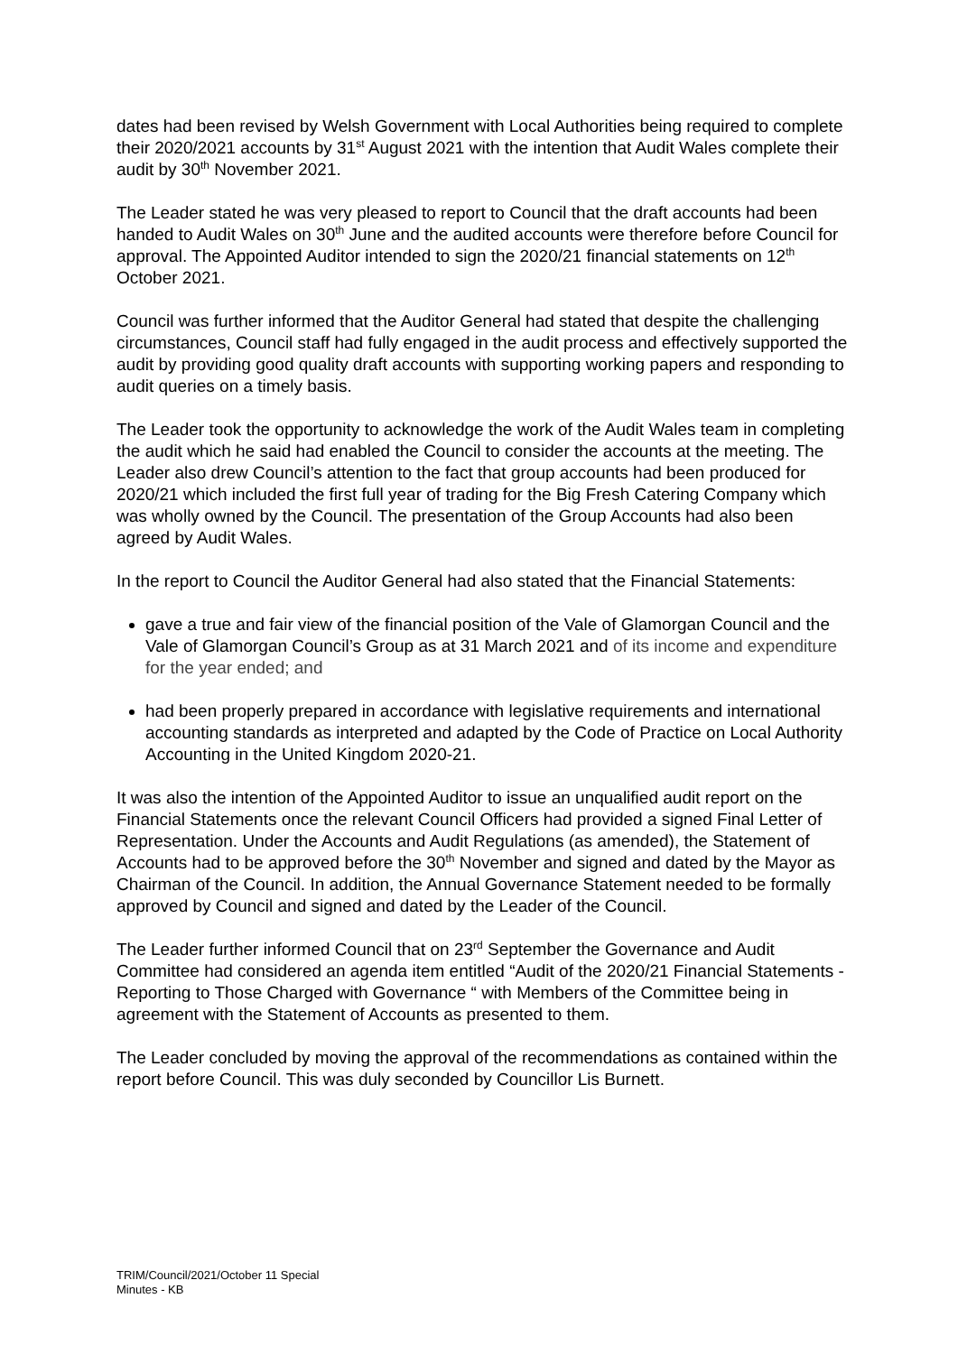dates had been revised by Welsh Government with Local Authorities being required to complete their 2020/2021 accounts by 31<sup>st</sup> August 2021 with the intention that Audit Wales complete their audit by 30<sup>th</sup> November 2021.
The Leader stated he was very pleased to report to Council that the draft accounts had been handed to Audit Wales on 30<sup>th</sup> June and the audited accounts were therefore before Council for approval. The Appointed Auditor intended to sign the 2020/21 financial statements on 12<sup>th</sup> October 2021.
Council was further informed that the Auditor General had stated that despite the challenging circumstances, Council staff had fully engaged in the audit process and effectively supported the audit by providing good quality draft accounts with supporting working papers and responding to audit queries on a timely basis.
The Leader took the opportunity to acknowledge the work of the Audit Wales team in completing the audit which he said had enabled the Council to consider the accounts at the meeting. The Leader also drew Council’s attention to the fact that group accounts had been produced for 2020/21 which included the first full year of trading for the Big Fresh Catering Company which was wholly owned by the Council. The presentation of the Group Accounts had also been agreed by Audit Wales.
In the report to Council the Auditor General had also stated that the Financial Statements:
gave a true and fair view of the financial position of the Vale of Glamorgan Council and the Vale of Glamorgan Council’s Group as at 31 March 2021 and of its income and expenditure for the year ended; and
had been properly prepared in accordance with legislative requirements and international accounting standards as interpreted and adapted by the Code of Practice on Local Authority Accounting in the United Kingdom 2020-21.
It was also the intention of the Appointed Auditor to issue an unqualified audit report on the Financial Statements once the relevant Council Officers had provided a signed Final Letter of Representation. Under the Accounts and Audit Regulations (as amended), the Statement of Accounts had to be approved before the 30<sup>th</sup> November and signed and dated by the Mayor as Chairman of the Council. In addition, the Annual Governance Statement needed to be formally approved by Council and signed and dated by the Leader of the Council.
The Leader further informed Council that on 23<sup>rd</sup> September the Governance and Audit Committee had considered an agenda item entitled “Audit of the 2020/21 Financial Statements - Reporting to Those Charged with Governance “ with Members of the Committee being in agreement with the Statement of Accounts as presented to them.
The Leader concluded by moving the approval of the recommendations as contained within the report before Council. This was duly seconded by Councillor Lis Burnett.
TRIM/Council/2021/October 11 Special
Minutes - KB